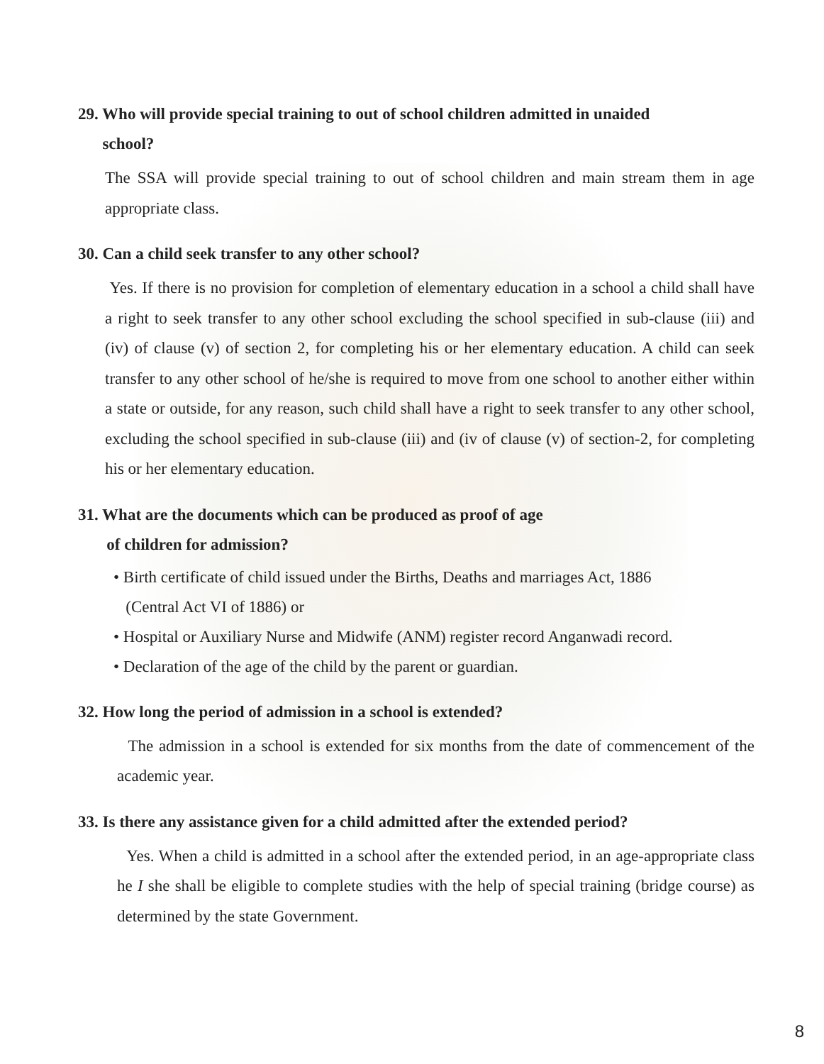29. Who will provide special training to out of school children admitted in unaided
school?
The SSA will provide special training to out of school children and main stream them in age appropriate class.
30. Can a child seek transfer to any other school?
Yes. If there is no provision for completion of elementary education in a school a child shall have a right to seek transfer to any other school excluding the school specified in sub-clause (iii) and (iv) of clause (v) of section 2, for completing his or her elementary education. A child can seek transfer to any other school of he/she is required to move from one school to another either within a state or outside, for any reason, such child shall have a right to seek transfer to any other school, excluding the school specified in sub-clause (iii) and (iv of clause (v) of section-2, for completing his or her elementary education.
31. What are the documents which can be produced as proof of age
of children for admission?
• Birth certificate of child issued under the Births, Deaths and marriages Act, 1886
(Central Act VI of 1886) or
• Hospital or Auxiliary Nurse and Midwife (ANM) register record Anganwadi record.
• Declaration of the age of the child by the parent or guardian.
32. How long the period of admission in a school is extended?
The admission in a school is extended for six months from the date of commencement of the academic year.
33. Is there any assistance given for a child admitted after the extended period?
Yes. When a child is admitted in a school after the extended period, in an age-appropriate class he I she shall be eligible to complete studies with the help of special training (bridge course) as determined by the state Government.
8